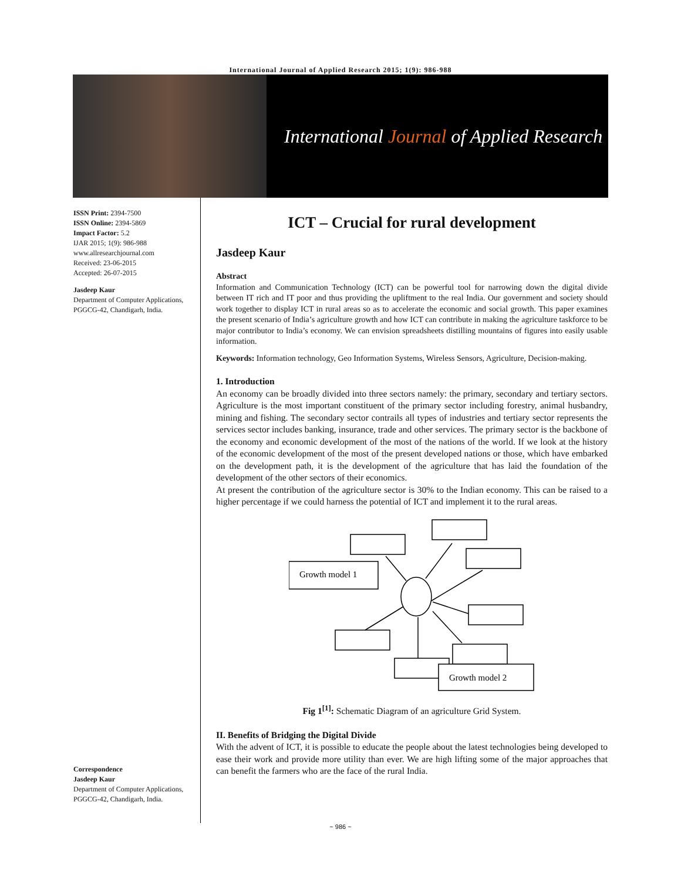International Journal of Applied Research 2015; 1(9): 986-988
International Journal of Applied Research
ISSN Print: 2394-7500
ISSN Online: 2394-5869
Impact Factor: 5.2
IJAR 2015; 1(9): 986-988
www.allresearchjournal.com
Received: 23-06-2015
Accepted: 26-07-2015
Jasdeep Kaur
Department of Computer Applications, PGGCG-42, Chandigarh, India.
Correspondence
Jasdeep Kaur
Department of Computer Applications, PGGCG-42, Chandigarh, India.
ICT – Crucial for rural development
Jasdeep Kaur
Abstract
Information and Communication Technology (ICT) can be powerful tool for narrowing down the digital divide between IT rich and IT poor and thus providing the upliftment to the real India. Our government and society should work together to display ICT in rural areas so as to accelerate the economic and social growth. This paper examines the present scenario of India’s agriculture growth and how ICT can contribute in making the agriculture taskforce to be major contributor to India’s economy. We can envision spreadsheets distilling mountains of figures into easily usable information.
Keywords: Information technology, Geo Information Systems, Wireless Sensors, Agriculture, Decision-making.
1. Introduction
An economy can be broadly divided into three sectors namely: the primary, secondary and tertiary sectors. Agriculture is the most important constituent of the primary sector including forestry, animal husbandry, mining and fishing. The secondary sector contrails all types of industries and tertiary sector represents the services sector includes banking, insurance, trade and other services. The primary sector is the backbone of the economy and economic development of the most of the nations of the world. If we look at the history of the economic development of the most of the present developed nations or those, which have embarked on the development path, it is the development of the agriculture that has laid the foundation of the development of the other sectors of their economics.
At present the contribution of the agriculture sector is 30% to the Indian economy. This can be raised to a higher percentage if we could harness the potential of ICT and implement it to the rural areas.
Growth model 1
Growth model 2
Fig 1<sup>[1]</sup>: Schematic Diagram of an agriculture Grid System.
II. Benefits of Bridging the Digital Divide
With the advent of ICT, it is possible to educate the people about the latest technologies being developed to ease their work and provide more utility than ever. We are high lifting some of the major approaches that can benefit the farmers who are the face of the rural India.
~ 986 ~